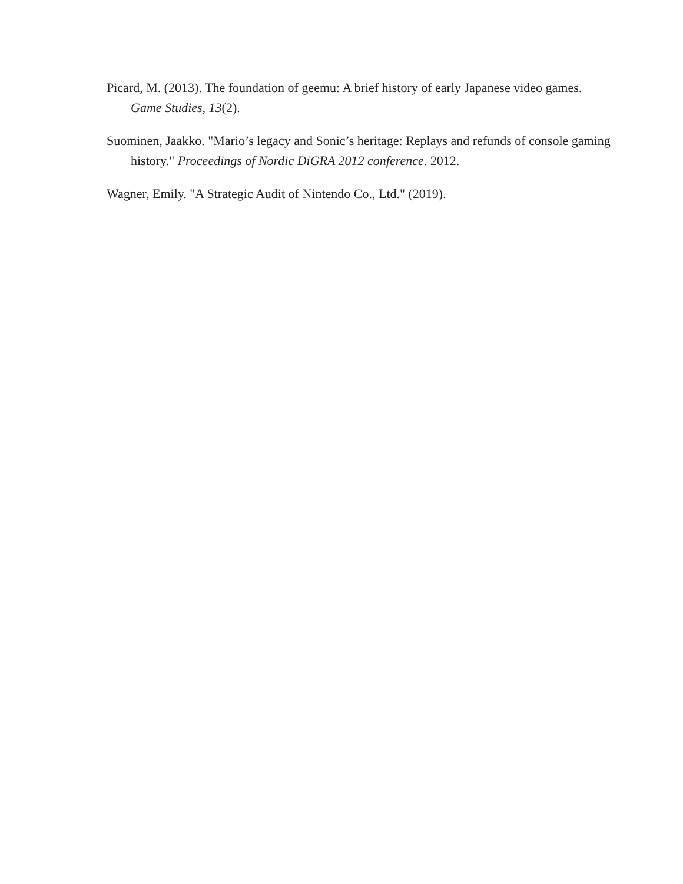Picard, M. (2013). The foundation of geemu: A brief history of early Japanese video games. Game Studies, 13(2).
Suominen, Jaakko. "Mario’s legacy and Sonic’s heritage: Replays and refunds of console gaming history." Proceedings of Nordic DiGRA 2012 conference. 2012.
Wagner, Emily. "A Strategic Audit of Nintendo Co., Ltd." (2019).